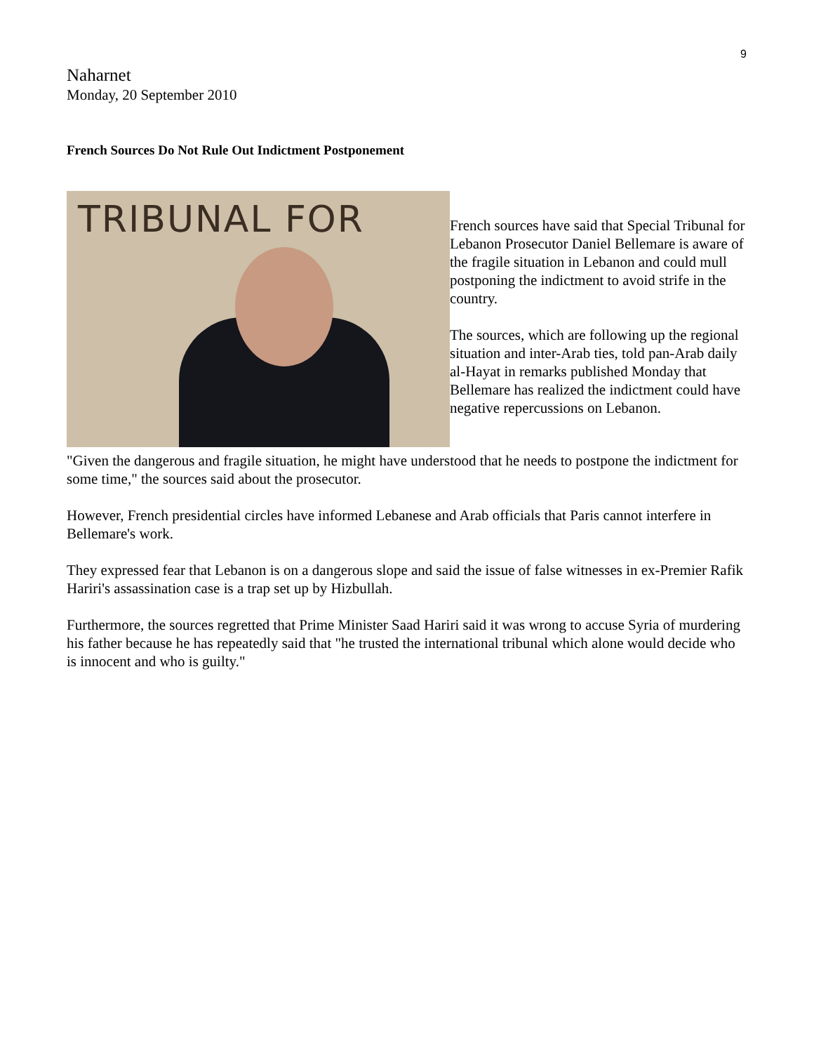9
Naharnet
Monday, 20 September 2010
French Sources Do Not Rule Out Indictment Postponement
TRIBUNAL FOR
French sources have said that Special Tribunal for Lebanon Prosecutor Daniel Bellemare is aware of the fragile situation in Lebanon and could mull postponing the indictment to avoid strife in the country.
The sources, which are following up the regional situation and inter-Arab ties, told pan-Arab daily al-Hayat in remarks published Monday that Bellemare has realized the indictment could have negative repercussions on Lebanon.
"Given the dangerous and fragile situation, he might have understood that he needs to postpone the indictment for some time," the sources said about the prosecutor.
However, French presidential circles have informed Lebanese and Arab officials that Paris cannot interfere in Bellemare's work.
They expressed fear that Lebanon is on a dangerous slope and said the issue of false witnesses in ex-Premier Rafik Hariri's assassination case is a trap set up by Hizbullah.
Furthermore, the sources regretted that Prime Minister Saad Hariri said it was wrong to accuse Syria of murdering his father because he has repeatedly said that "he trusted the international tribunal which alone would decide who is innocent and who is guilty."